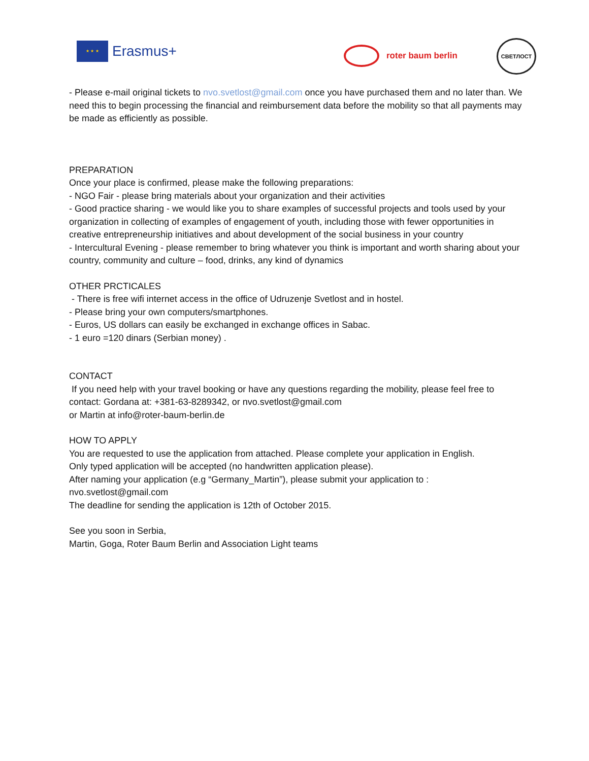★ ★ ★
Erasmus+
roter baum berlin
СВЕТЛОСТ
- Please e-mail original tickets to nvo.svetlost@gmail.com once you have purchased them and no later than. We need this to begin processing the financial and reimbursement data before the mobility so that all payments may be made as efficiently as possible.
PREPARATION
Once your place is confirmed, please make the following preparations:
- NGO Fair - please bring materials about your organization and their activities
- Good practice sharing - we would like you to share examples of successful projects and tools used by your organization in collecting of examples of engagement of youth, including those with fewer opportunities in creative entrepreneurship initiatives and about development of the social business in your country
- Intercultural Evening - please remember to bring whatever you think is important and worth sharing about your country, community and culture – food, drinks, any kind of dynamics
OTHER PRCTICALES
- There is free wifi internet access in the office of Udruzenje Svetlost and in hostel.
- Please bring your own computers/smartphones.
- Euros, US dollars can easily be exchanged in exchange offices in Sabac.
- 1 euro =120 dinars (Serbian money) .
CONTACT
If you need help with your travel booking or have any questions regarding the mobility, please feel free to contact: Gordana at: +381-63-8289342, or nvo.svetlost@gmail.com
or Martin at info@roter-baum-berlin.de
HOW TO APPLY
You are requested to use the application from attached. Please complete your application in English.
Only typed application will be accepted (no handwritten application please).
After naming your application (e.g “Germany_Martin”), please submit your application to : nvo.svetlost@gmail.com
The deadline for sending the application is 12th of October 2015.
See you soon in Serbia,
Martin, Goga, Roter Baum Berlin and Association Light teams